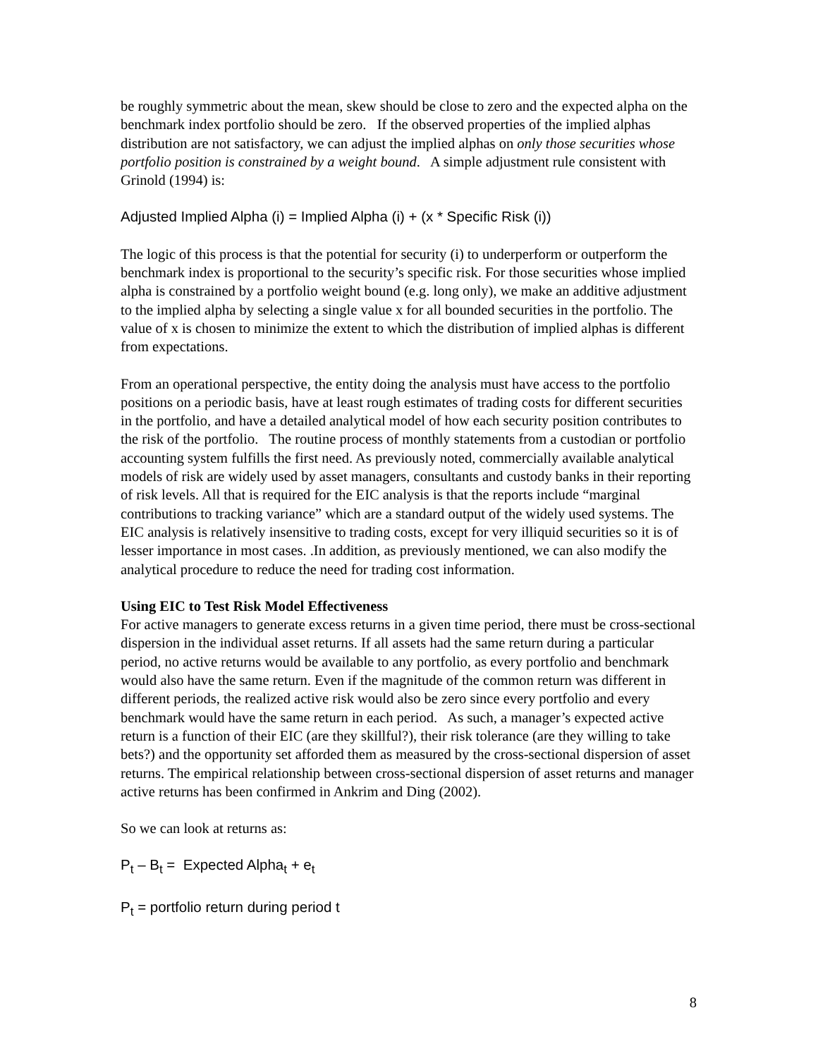be roughly symmetric about the mean, skew should be close to zero and the expected alpha on the benchmark index portfolio should be zero. If the observed properties of the implied alphas distribution are not satisfactory, we can adjust the implied alphas on only those securities whose portfolio position is constrained by a weight bound. A simple adjustment rule consistent with Grinold (1994) is:
Adjusted Implied Alpha (i) = Implied Alpha (i) + (x * Specific Risk (i))
The logic of this process is that the potential for security (i) to underperform or outperform the benchmark index is proportional to the security’s specific risk. For those securities whose implied alpha is constrained by a portfolio weight bound (e.g. long only), we make an additive adjustment to the implied alpha by selecting a single value x for all bounded securities in the portfolio. The value of x is chosen to minimize the extent to which the distribution of implied alphas is different from expectations.
From an operational perspective, the entity doing the analysis must have access to the portfolio positions on a periodic basis, have at least rough estimates of trading costs for different securities in the portfolio, and have a detailed analytical model of how each security position contributes to the risk of the portfolio. The routine process of monthly statements from a custodian or portfolio accounting system fulfills the first need. As previously noted, commercially available analytical models of risk are widely used by asset managers, consultants and custody banks in their reporting of risk levels. All that is required for the EIC analysis is that the reports include “marginal contributions to tracking variance” which are a standard output of the widely used systems. The EIC analysis is relatively insensitive to trading costs, except for very illiquid securities so it is of lesser importance in most cases. .In addition, as previously mentioned, we can also modify the analytical procedure to reduce the need for trading cost information.
Using EIC to Test Risk Model Effectiveness
For active managers to generate excess returns in a given time period, there must be cross-sectional dispersion in the individual asset returns. If all assets had the same return during a particular period, no active returns would be available to any portfolio, as every portfolio and benchmark would also have the same return. Even if the magnitude of the common return was different in different periods, the realized active risk would also be zero since every portfolio and every benchmark would have the same return in each period. As such, a manager’s expected active return is a function of their EIC (are they skillful?), their risk tolerance (are they willing to take bets?) and the opportunity set afforded them as measured by the cross-sectional dispersion of asset returns. The empirical relationship between cross-sectional dispersion of asset returns and manager active returns has been confirmed in Ankrim and Ding (2002).
So we can look at returns as:
P<sub>t</sub> – B<sub>t</sub> = Expected Alpha<sub>t</sub> + e<sub>t</sub>
P<sub>t</sub> = portfolio return during period t
8